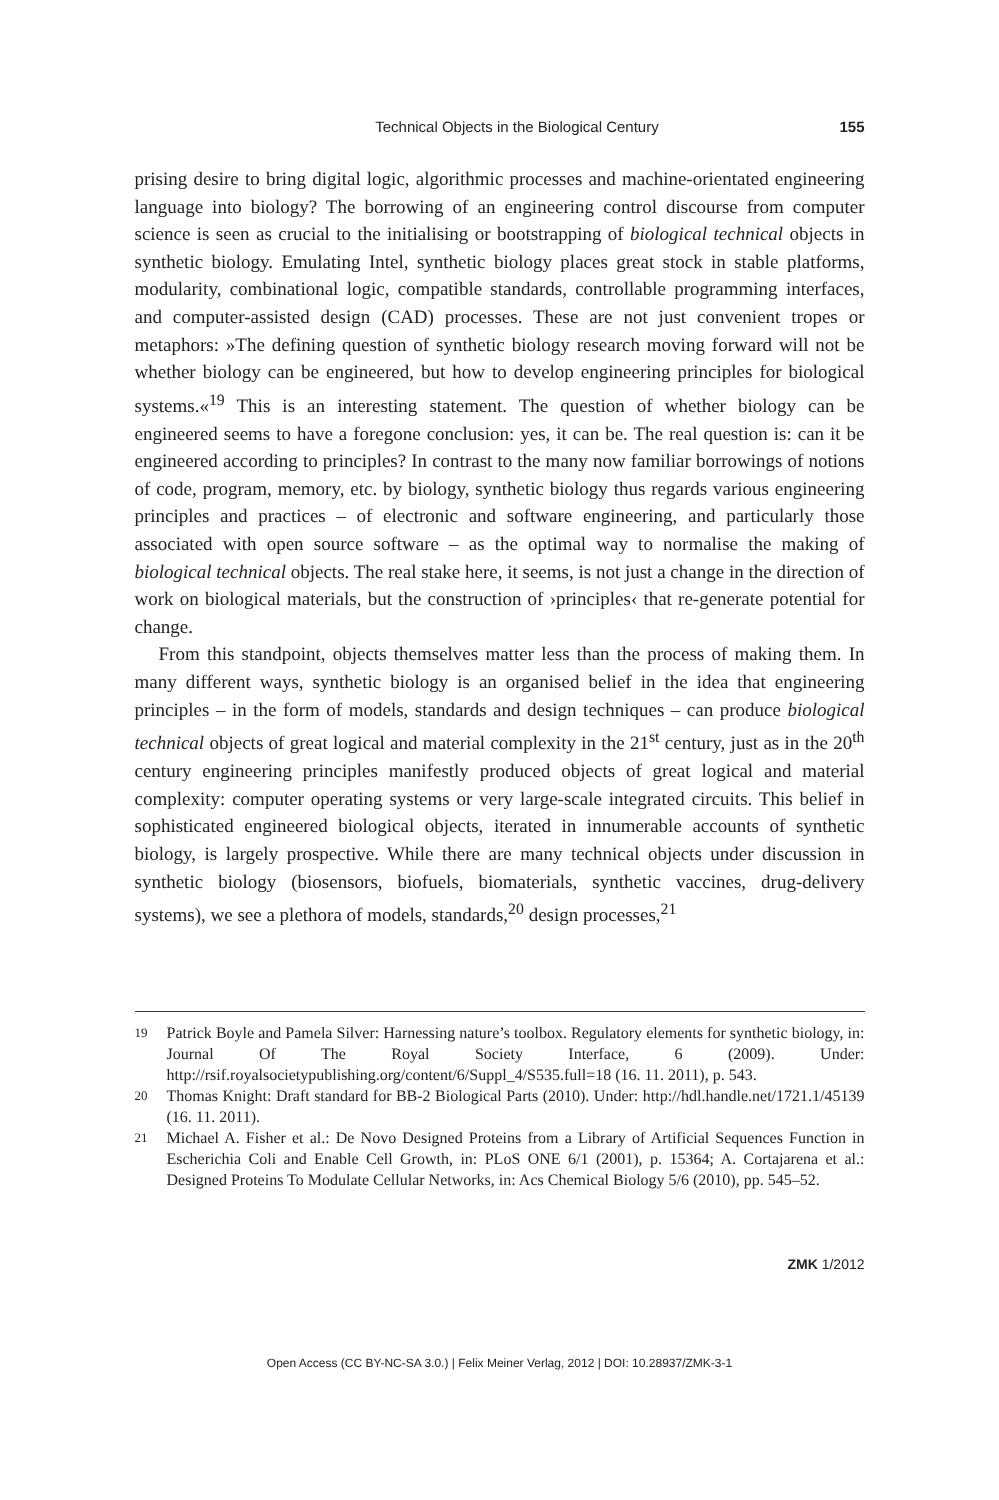Technical Objects in the Biological Century 155
prising desire to bring digital logic, algorithmic processes and machine-orientated engineering language into biology? The borrowing of an engineering control discourse from computer science is seen as crucial to the initialising or bootstrapping of biological technical objects in synthetic biology. Emulating Intel, synthetic biology places great stock in stable platforms, modularity, combinational logic, compatible standards, controllable programming interfaces, and computer-assisted design (CAD) processes. These are not just convenient tropes or metaphors: »The defining question of synthetic biology research moving forward will not be whether biology can be engineered, but how to develop engineering principles for biological systems.«<sup>19</sup> This is an interesting statement. The question of whether biology can be engineered seems to have a foregone conclusion: yes, it can be. The real question is: can it be engineered according to principles? In contrast to the many now familiar borrowings of notions of code, program, memory, etc. by biology, synthetic biology thus regards various engineering principles and practices – of electronic and software engineering, and particularly those associated with open source software – as the optimal way to normalise the making of biological technical objects. The real stake here, it seems, is not just a change in the direction of work on biological materials, but the construction of ›principles‹ that re-generate potential for change.
From this standpoint, objects themselves matter less than the process of making them. In many different ways, synthetic biology is an organised belief in the idea that engineering principles – in the form of models, standards and design techniques – can produce biological technical objects of great logical and material complexity in the 21<sup>st</sup> century, just as in the 20<sup>th</sup> century engineering principles manifestly produced objects of great logical and material complexity: computer operating systems or very large-scale integrated circuits. This belief in sophisticated engineered biological objects, iterated in innumerable accounts of synthetic biology, is largely prospective. While there are many technical objects under discussion in synthetic biology (biosensors, biofuels, biomaterials, synthetic vaccines, drug-delivery systems), we see a plethora of models, standards,<sup>20</sup> design processes,<sup>21</sup>
19
Patrick Boyle and Pamela Silver: Harnessing nature’s toolbox. Regulatory elements for synthetic biology, in: Journal Of The Royal Society Interface, 6 (2009). Under: http://rsif.royalsocietypublishing.org/content/6/Suppl_4/S535.full=18 (16. 11. 2011), p. 543.
20
Thomas Knight: Draft standard for BB-2 Biological Parts (2010). Under: http://hdl.handle.net/1721.1/45139 (16. 11. 2011).
21
Michael A. Fisher et al.: De Novo Designed Proteins from a Library of Artificial Sequences Function in Escherichia Coli and Enable Cell Growth, in: PLoS ONE 6/1 (2001), p. 15364; A. Cortajarena et al.: Designed Proteins To Modulate Cellular Networks, in: Acs Chemical Biology 5/6 (2010), pp. 545–52.
ZMK 1/2012
Open Access (CC BY-NC-SA 3.0.) | Felix Meiner Verlag, 2012 | DOI: 10.28937/ZMK-3-1